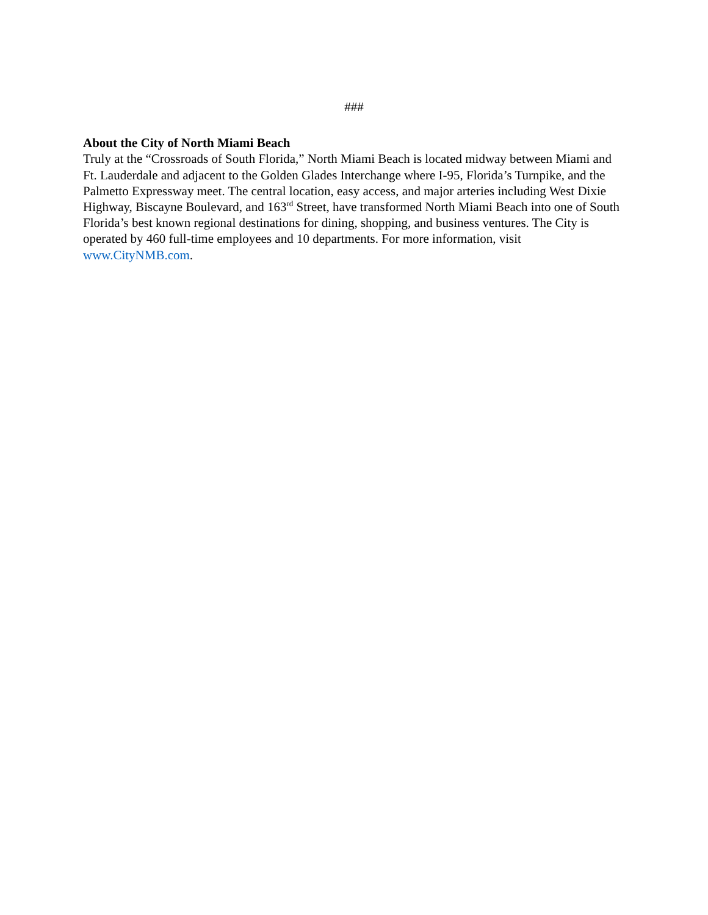###
About the City of North Miami Beach
Truly at the “Crossroads of South Florida,” North Miami Beach is located midway between Miami and Ft. Lauderdale and adjacent to the Golden Glades Interchange where I-95, Florida’s Turnpike, and the Palmetto Expressway meet. The central location, easy access, and major arteries including West Dixie Highway, Biscayne Boulevard, and 163<sup>rd</sup> Street, have transformed North Miami Beach into one of South Florida’s best known regional destinations for dining, shopping, and business ventures. The City is operated by 460 full-time employees and 10 departments. For more information, visit www.CityNMB.com.